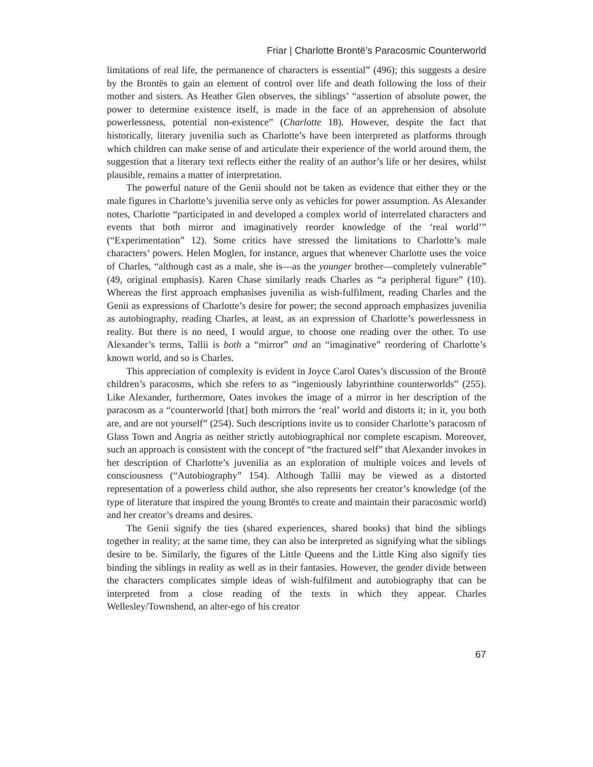Friar | Charlotte Brontë’s Paracosmic Counterworld
limitations of real life, the permanence of characters is essential” (496); this suggests a desire by the Brontës to gain an element of control over life and death following the loss of their mother and sisters. As Heather Glen observes, the siblings’ “assertion of absolute power, the power to determine existence itself, is made in the face of an apprehension of absolute powerlessness, potential non-existence” (Charlotte 18). However, despite the fact that historically, literary juvenilia such as Charlotte’s have been interpreted as platforms through which children can make sense of and articulate their experience of the world around them, the suggestion that a literary text reflects either the reality of an author’s life or her desires, whilst plausible, remains a matter of interpretation.
The powerful nature of the Genii should not be taken as evidence that either they or the male figures in Charlotte’s juvenilia serve only as vehicles for power assumption. As Alexander notes, Charlotte “participated in and developed a complex world of interrelated characters and events that both mirror and imaginatively reorder knowledge of the ‘real world’” (“Experimentation” 12). Some critics have stressed the limitations to Charlotte’s male characters’ powers. Helen Moglen, for instance, argues that whenever Charlotte uses the voice of Charles, “although cast as a male, she is—as the younger brother—completely vulnerable” (49, original emphasis). Karen Chase similarly reads Charles as “a peripheral figure” (10). Whereas the first approach emphasises juvenilia as wish-fulfilment, reading Charles and the Genii as expressions of Charlotte’s desire for power; the second approach emphasizes juvenilia as autobiography, reading Charles, at least, as an expression of Charlotte’s powerlessness in reality. But there is no need, I would argue, to choose one reading over the other. To use Alexander’s terms, Tallii is both a “mirror” and an “imaginative” reordering of Charlotte’s known world, and so is Charles.
This appreciation of complexity is evident in Joyce Carol Oates’s discussion of the Brontë children’s paracosms, which she refers to as “ingeniously labyrinthine counterworlds” (255). Like Alexander, furthermore, Oates invokes the image of a mirror in her description of the paracosm as a “counterworld [that] both mirrors the ‘real’ world and distorts it; in it, you both are, and are not yourself” (254). Such descriptions invite us to consider Charlotte’s paracosm of Glass Town and Angria as neither strictly autobiographical nor complete escapism. Moreover, such an approach is consistent with the concept of “the fractured self” that Alexander invokes in her description of Charlotte’s juvenilia as an exploration of multiple voices and levels of consciousness (“Autobiography” 154). Although Tallii may be viewed as a distorted representation of a powerless child author, she also represents her creator’s knowledge (of the type of literature that inspired the young Brontës to create and maintain their paracosmic world) and her creator’s dreams and desires.
The Genii signify the ties (shared experiences, shared books) that bind the siblings together in reality; at the same time, they can also be interpreted as signifying what the siblings desire to be. Similarly, the figures of the Little Queens and the Little King also signify ties binding the siblings in reality as well as in their fantasies. However, the gender divide between the characters complicates simple ideas of wish-fulfilment and autobiography that can be interpreted from a close reading of the texts in which they appear. Charles Wellesley/Townshend, an alter-ego of his creator
67